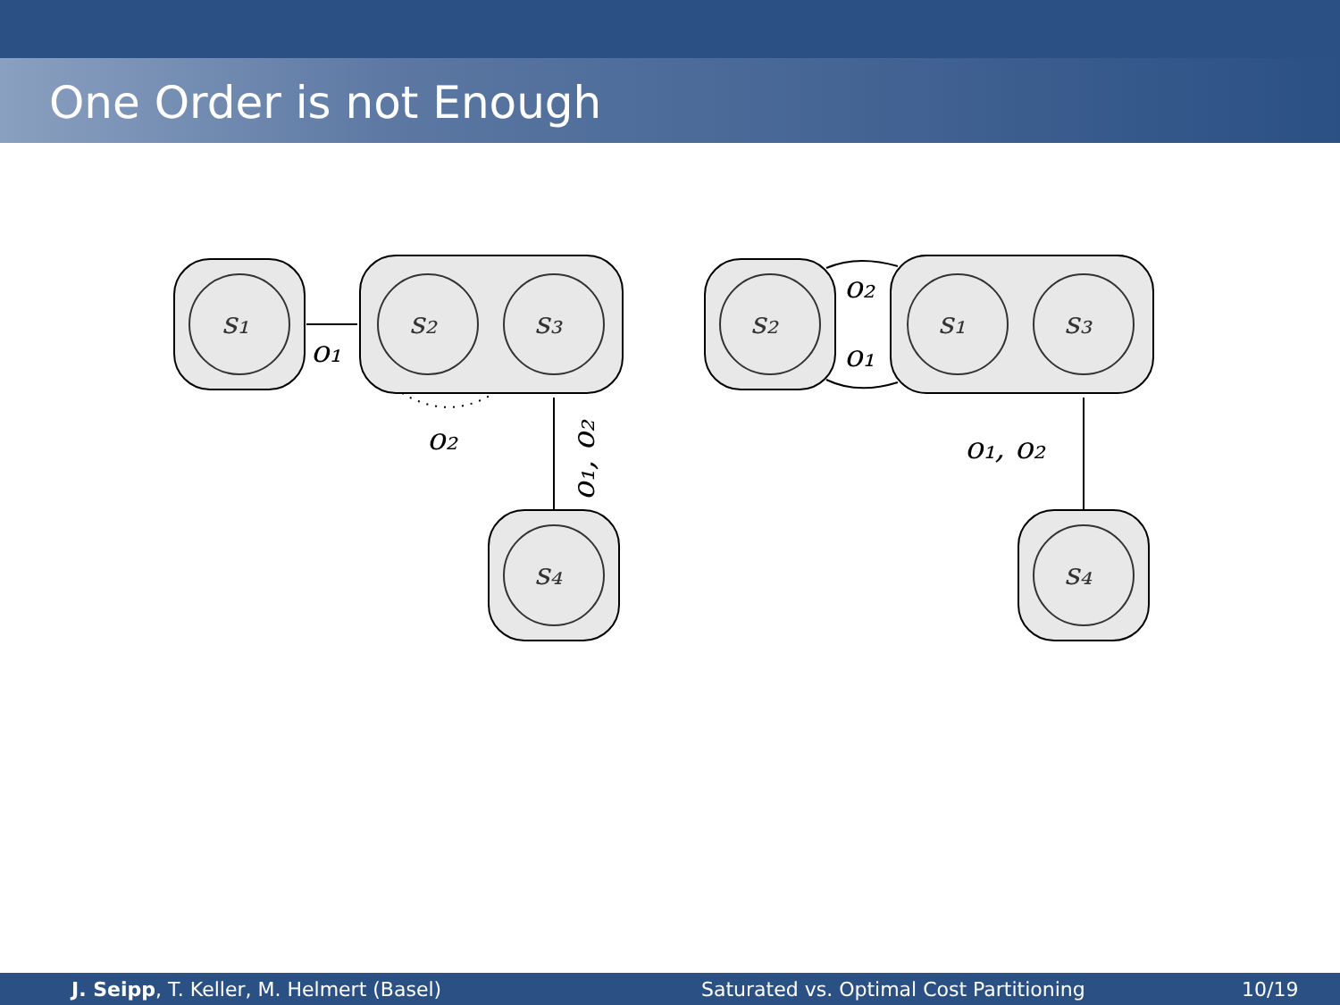One Order is not Enough
s₁
s₂
s₃
s₄
s₂
s₁
s₃
s₄
o₁
o₂
o₁, o₂
o₂
o₁
o₁, o₂
J. Seipp, T. Keller, M. Helmert (Basel)
Saturated vs. Optimal Cost Partitioning
10/19